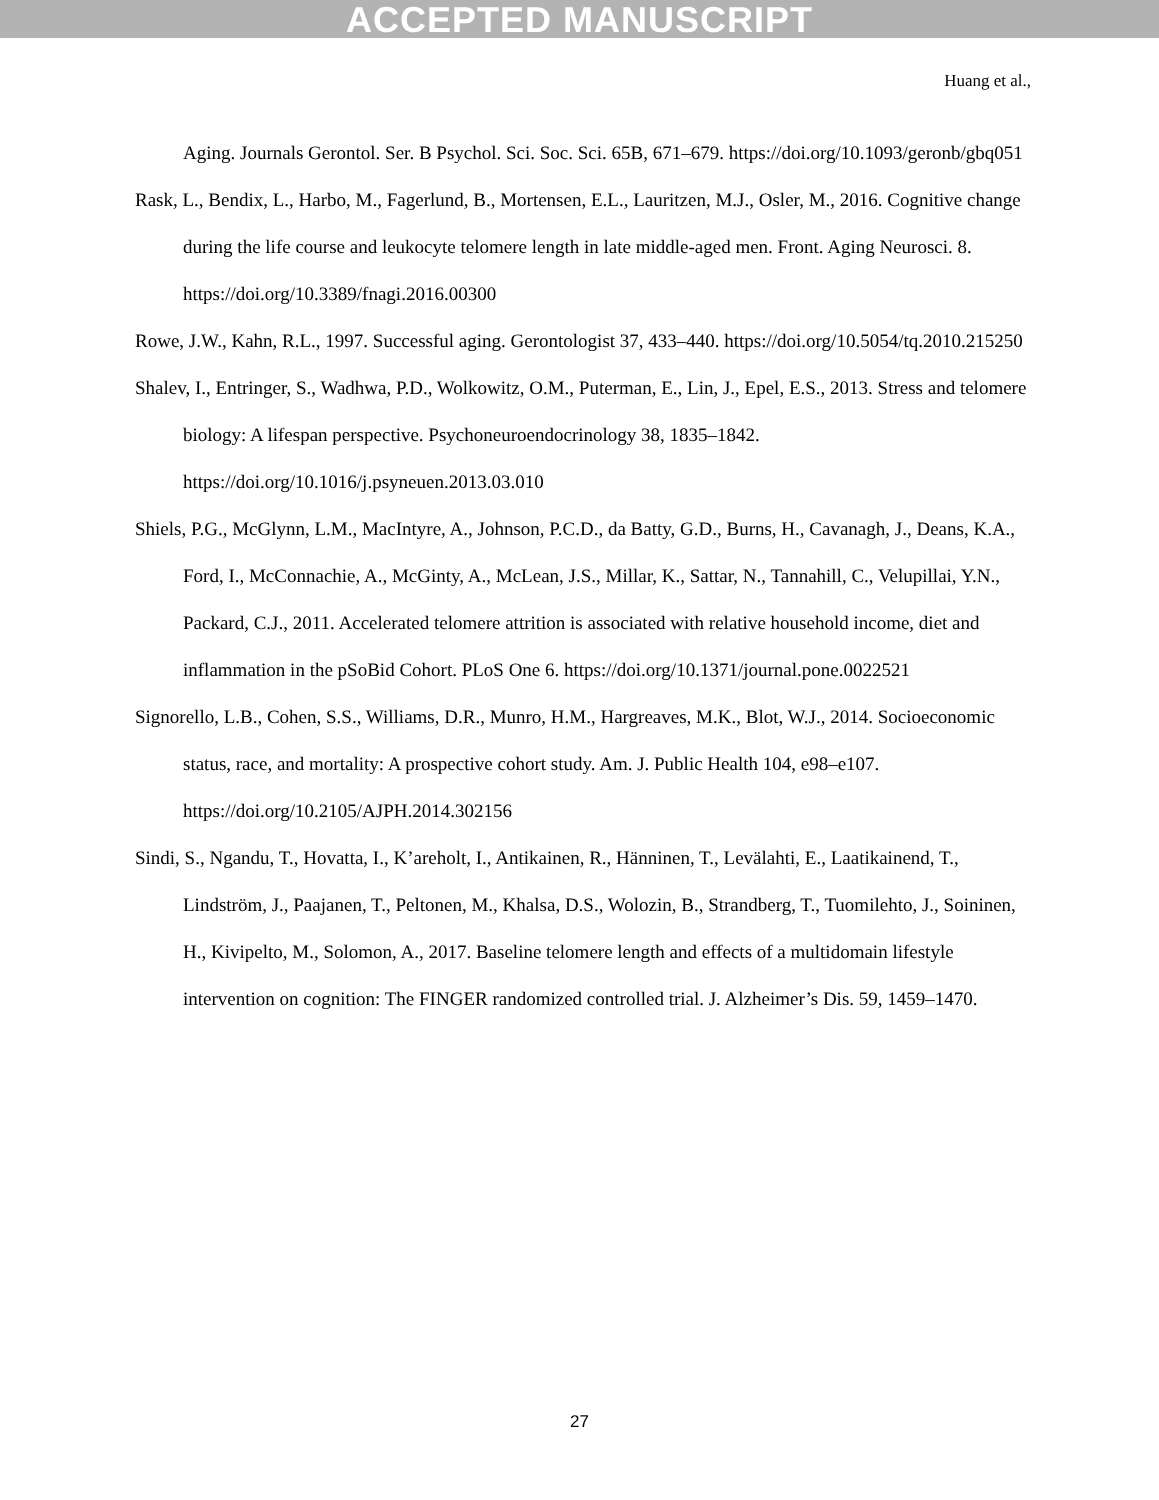ACCEPTED MANUSCRIPT
Huang et al.,
Aging. Journals Gerontol. Ser. B Psychol. Sci. Soc. Sci. 65B, 671–679. https://doi.org/10.1093/geronb/gbq051
Rask, L., Bendix, L., Harbo, M., Fagerlund, B., Mortensen, E.L., Lauritzen, M.J., Osler, M., 2016. Cognitive change during the life course and leukocyte telomere length in late middle-aged men. Front. Aging Neurosci. 8. https://doi.org/10.3389/fnagi.2016.00300
Rowe, J.W., Kahn, R.L., 1997. Successful aging. Gerontologist 37, 433–440. https://doi.org/10.5054/tq.2010.215250
Shalev, I., Entringer, S., Wadhwa, P.D., Wolkowitz, O.M., Puterman, E., Lin, J., Epel, E.S., 2013. Stress and telomere biology: A lifespan perspective. Psychoneuroendocrinology 38, 1835–1842. https://doi.org/10.1016/j.psyneuen.2013.03.010
Shiels, P.G., McGlynn, L.M., MacIntyre, A., Johnson, P.C.D., da Batty, G.D., Burns, H., Cavanagh, J., Deans, K.A., Ford, I., McConnachie, A., McGinty, A., McLean, J.S., Millar, K., Sattar, N., Tannahill, C., Velupillai, Y.N., Packard, C.J., 2011. Accelerated telomere attrition is associated with relative household income, diet and inflammation in the pSoBid Cohort. PLoS One 6. https://doi.org/10.1371/journal.pone.0022521
Signorello, L.B., Cohen, S.S., Williams, D.R., Munro, H.M., Hargreaves, M.K., Blot, W.J., 2014. Socioeconomic status, race, and mortality: A prospective cohort study. Am. J. Public Health 104, e98–e107. https://doi.org/10.2105/AJPH.2014.302156
Sindi, S., Ngandu, T., Hovatta, I., K’areholt, I., Antikainen, R., Hänninen, T., Levälahti, E., Laatikainend, T., Lindström, J., Paajanen, T., Peltonen, M., Khalsa, D.S., Wolozin, B., Strandberg, T., Tuomilehto, J., Soininen, H., Kivipelto, M., Solomon, A., 2017. Baseline telomere length and effects of a multidomain lifestyle intervention on cognition: The FINGER randomized controlled trial. J. Alzheimer’s Dis. 59, 1459–1470.
27